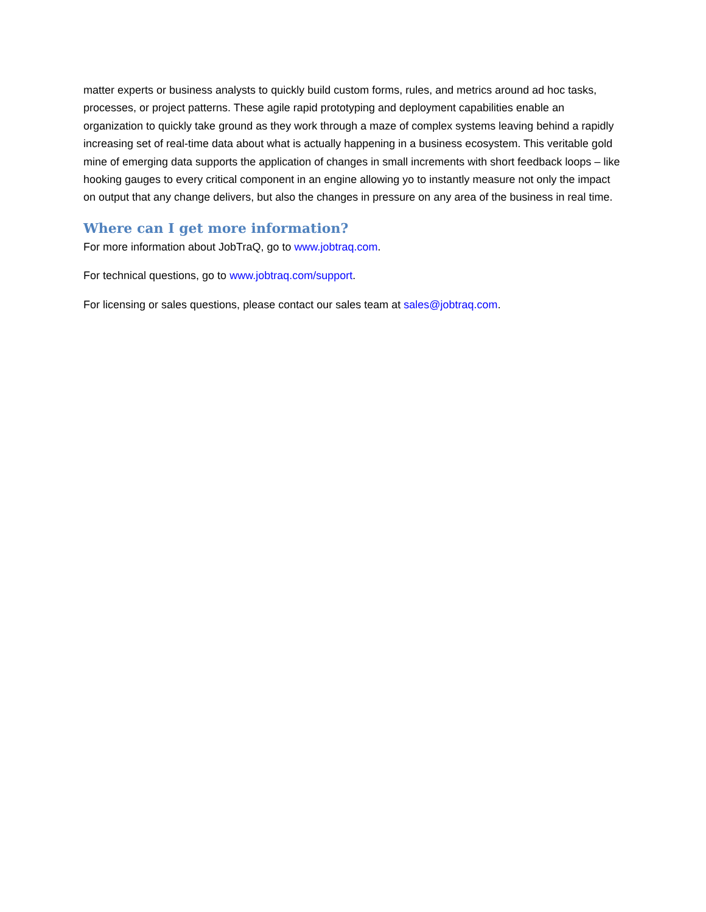matter experts or business analysts to quickly build custom forms, rules, and metrics around ad hoc tasks, processes, or project patterns. These agile rapid prototyping and deployment capabilities enable an organization to quickly take ground as they work through a maze of complex systems leaving behind a rapidly increasing set of real-time data about what is actually happening in a business ecosystem. This veritable gold mine of emerging data supports the application of changes in small increments with short feedback loops – like hooking gauges to every critical component in an engine allowing yo to instantly measure not only the impact on output that any change delivers, but also the changes in pressure on any area of the business in real time.
Where can I get more information?
For more information about JobTraQ, go to www.jobtraq.com.
For technical questions, go to www.jobtraq.com/support.
For licensing or sales questions, please contact our sales team at sales@jobtraq.com.